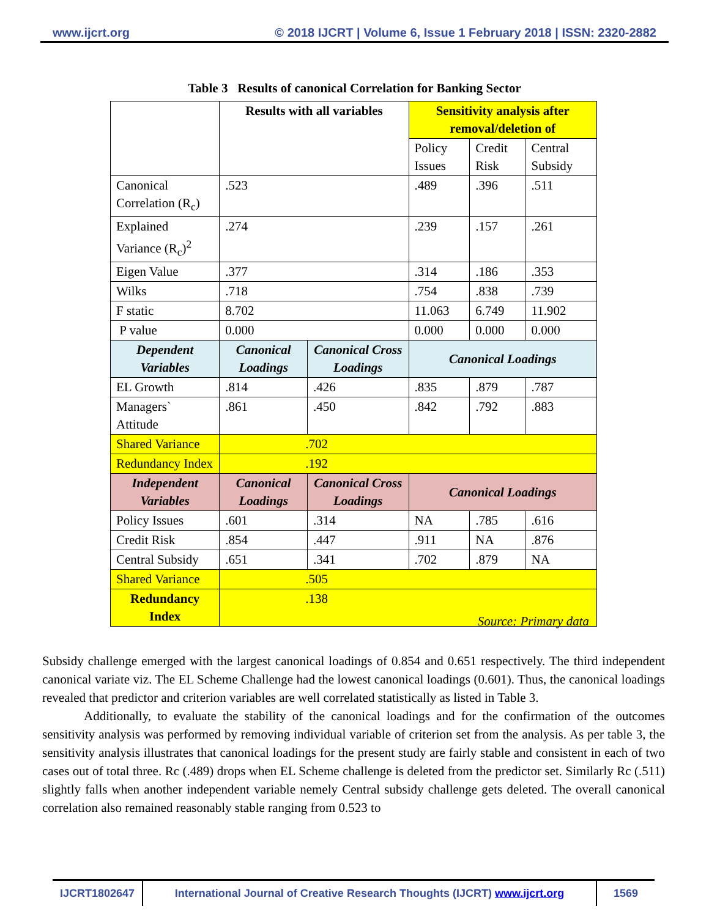www.ijcrt.org © 2018 IJCRT | Volume 6, Issue 1 February 2018 | ISSN: 2320-2882
Table 3 Results of canonical Correlation for Banking Sector
| | Results with all variables | | Sensitivity analysis after removal/deletion of | | |
| | | | Policy Issues | Credit Risk | Central Subsidy |
| Canonical Correlation (R<sub>c</sub>) | .523 | | .489 | .396 | .511 |
| Explained Variance (R<sub>c</sub>)<sup>2</sup> | .274 | | .239 | .157 | .261 |
| Eigen Value | .377 | | .314 | .186 | .353 |
| Wilks | .718 | | .754 | .838 | .739 |
| F static | 8.702 | | 11.063 | 6.749 | 11.902 |
| P value | 0.000 | | 0.000 | 0.000 | 0.000 |
| Dependent Variables | Canonical Loadings | Canonical Cross Loadings | Canonical Loadings | | |
| EL Growth | .814 | .426 | .835 | .879 | .787 |
| Managers` Attitude | .861 | .450 | .842 | .792 | .883 |
| Shared Variance | .702 | | | | |
| Redundancy Index | .192 | | | | |
| Independent Variables | Canonical Loadings | Canonical Cross Loadings | Canonical Loadings | | |
| Policy Issues | .601 | .314 | NA | .785 | .616 |
| Credit Risk | .854 | .447 | .911 | NA | .876 |
| Central Subsidy | .651 | .341 | .702 | .879 | NA |
| Shared Variance | .505 | | | | |
| Redundancy Index | .138 | | | | |
Source: Primary data
Subsidy challenge emerged with the largest canonical loadings of 0.854 and 0.651 respectively. The third independent canonical variate viz. The EL Scheme Challenge had the lowest canonical loadings (0.601). Thus, the canonical loadings revealed that predictor and criterion variables are well correlated statistically as listed in Table 3.
Additionally, to evaluate the stability of the canonical loadings and for the confirmation of the outcomes sensitivity analysis was performed by removing individual variable of criterion set from the analysis. As per table 3, the sensitivity analysis illustrates that canonical loadings for the present study are fairly stable and consistent in each of two cases out of total three. Rc (.489) drops when EL Scheme challenge is deleted from the predictor set. Similarly Rc (.511) slightly falls when another independent variable nemely Central subsidy challenge gets deleted. The overall canonical correlation also remained reasonably stable ranging from 0.523 to
IJCRT1802647 International Journal of Creative Research Thoughts (IJCRT) www.ijcrt.org
1569